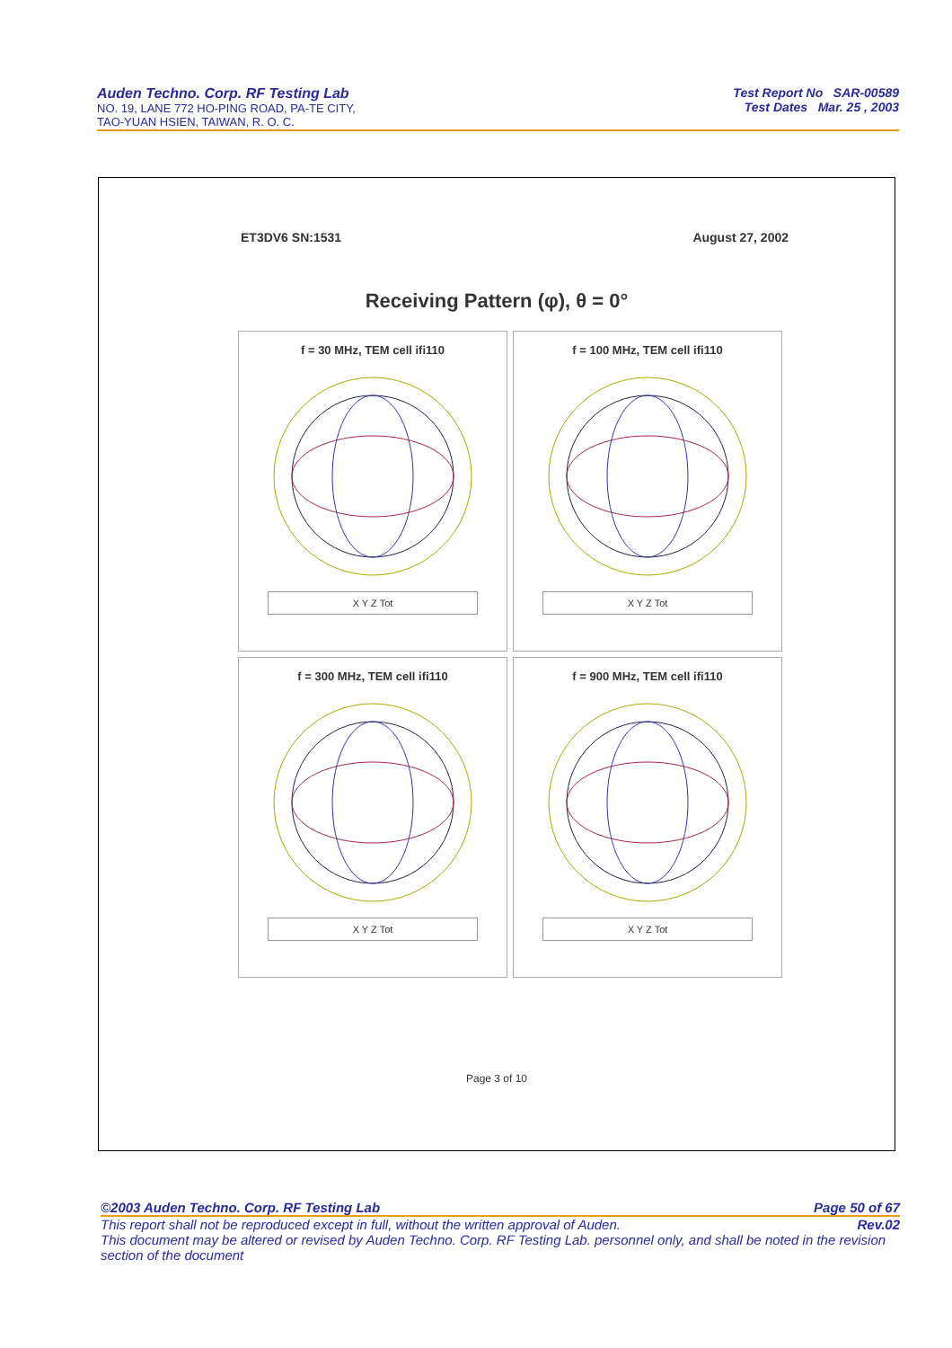Auden Techno. Corp. RF Testing Lab
NO. 19, LANE 772 HO-PING ROAD, PA-TE CITY,
TAO-YUAN HSIEN, TAIWAN, R. O. C.
Test Report No SAR-00589
Test Dates Mar. 25 , 2003
ET3DV6 SN:1531 August 27, 2002
Receiving Pattern (φ), θ = 0°
f = 30 MHz, TEM cell ifi110
X Y Z Tot
f = 100 MHz, TEM cell ifi110
X Y Z Tot
f = 300 MHz, TEM cell ifi110
X Y Z Tot
f = 900 MHz, TEM cell ifi110
X Y Z Tot
Page 3 of 10
©2003 Auden Techno. Corp. RF Testing Lab Page 50 of 67
This report shall not be reproduced except in full, without the written approval of Auden. Rev.02
This document may be altered or revised by Auden Techno. Corp. RF Testing Lab. personnel only, and shall be noted in the revision section of the document